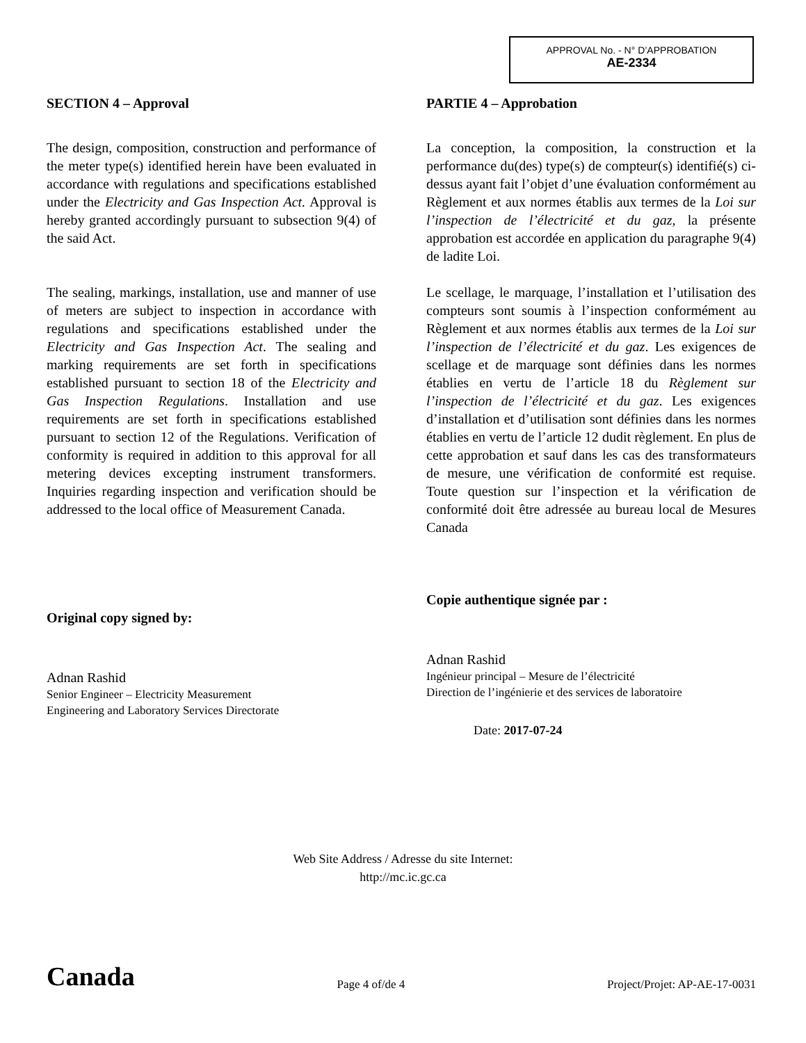APPROVAL No. - N° D’APPROBATION
AE-2334
SECTION 4 – Approval
The design, composition, construction and performance of the meter type(s) identified herein have been evaluated in accordance with regulations and specifications established under the Electricity and Gas Inspection Act. Approval is hereby granted accordingly pursuant to subsection 9(4) of the said Act.
The sealing, markings, installation, use and manner of use of meters are subject to inspection in accordance with regulations and specifications established under the Electricity and Gas Inspection Act. The sealing and marking requirements are set forth in specifications established pursuant to section 18 of the Electricity and Gas Inspection Regulations. Installation and use requirements are set forth in specifications established pursuant to section 12 of the Regulations. Verification of conformity is required in addition to this approval for all metering devices excepting instrument transformers. Inquiries regarding inspection and verification should be addressed to the local office of Measurement Canada.
Original copy signed by:
Adnan Rashid
Senior Engineer – Electricity Measurement
Engineering and Laboratory Services Directorate
PARTIE 4 – Approbation
La conception, la composition, la construction et la performance du(des) type(s) de compteur(s) identifié(s) ci-dessus ayant fait l’objet d’une évaluation conformément au Règlement et aux normes établis aux termes de la Loi sur l’inspection de l’électricité et du gaz, la présente approbation est accordée en application du paragraphe 9(4) de ladite Loi.
Le scellage, le marquage, l’installation et l’utilisation des compteurs sont soumis à l’inspection conformément au Règlement et aux normes établis aux termes de la Loi sur l’inspection de l’électricité et du gaz. Les exigences de scellage et de marquage sont définies dans les normes établies en vertu de l’article 18 du Règlement sur l’inspection de l’électricité et du gaz. Les exigences d’installation et d’utilisation sont définies dans les normes établies en vertu de l’article 12 dudit règlement. En plus de cette approbation et sauf dans les cas des transformateurs de mesure, une vérification de conformité est requise. Toute question sur l’inspection et la vérification de conformité doit être adressée au bureau local de Mesures Canada
Copie authentique signée par :
Adnan Rashid
Ingénieur principal – Mesure de l’électricité
Direction de l’ingénierie et des services de laboratoire
Date: 2017-07-24
Web Site Address / Adresse du site Internet:
http://mc.ic.gc.ca
Canada
Page 4 of/de 4
Project/Projet: AP-AE-17-0031